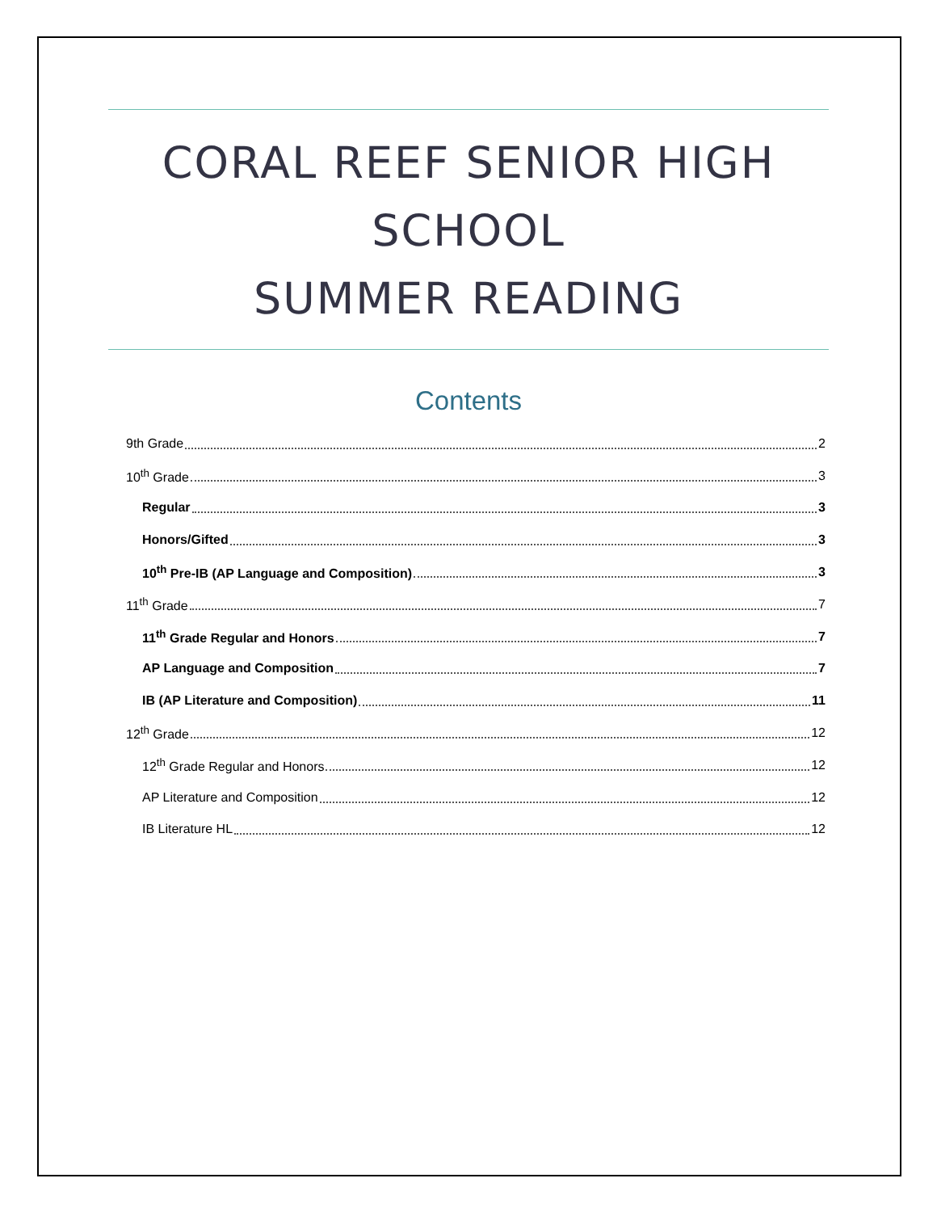CORAL REEF SENIOR HIGH SCHOOL
SUMMER READING
Contents
9th Grade 2
10<sup>th</sup> Grade 3
Regular 3
Honors/Gifted 3
10<sup>th</sup> Pre-IB (AP Language and Composition) 3
11<sup>th</sup> Grade 7
11<sup>th</sup> Grade Regular and Honors 7
AP Language and Composition 7
IB (AP Literature and Composition) 11
12<sup>th</sup> Grade 12
12<sup>th</sup> Grade Regular and Honors 12
AP Literature and Composition 12
IB Literature HL 12